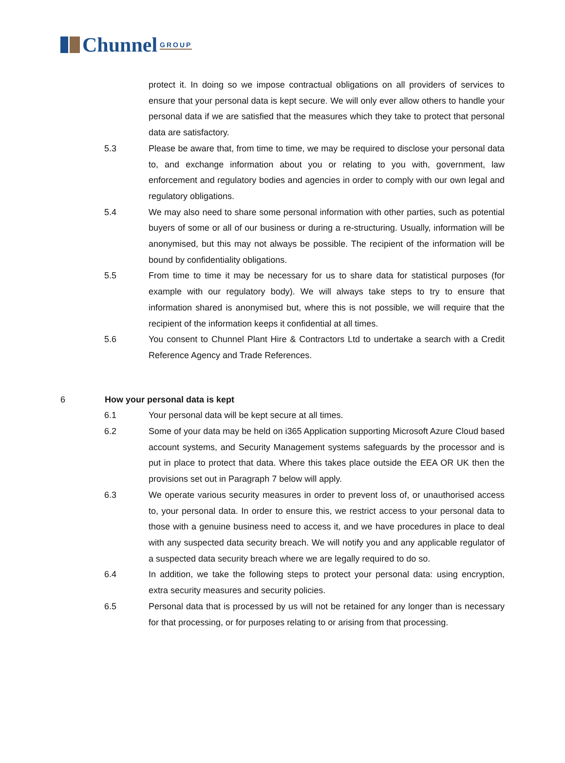Chunnel GROUP
protect it. In doing so we impose contractual obligations on all providers of services to ensure that your personal data is kept secure. We will only ever allow others to handle your personal data if we are satisfied that the measures which they take to protect that personal data are satisfactory.
5.3 Please be aware that, from time to time, we may be required to disclose your personal data to, and exchange information about you or relating to you with, government, law enforcement and regulatory bodies and agencies in order to comply with our own legal and regulatory obligations.
5.4 We may also need to share some personal information with other parties, such as potential buyers of some or all of our business or during a re-structuring. Usually, information will be anonymised, but this may not always be possible. The recipient of the information will be bound by confidentiality obligations.
5.5 From time to time it may be necessary for us to share data for statistical purposes (for example with our regulatory body). We will always take steps to try to ensure that information shared is anonymised but, where this is not possible, we will require that the recipient of the information keeps it confidential at all times.
5.6 You consent to Chunnel Plant Hire & Contractors Ltd to undertake a search with a Credit Reference Agency and Trade References.
6 How your personal data is kept
6.1 Your personal data will be kept secure at all times.
6.2 Some of your data may be held on i365 Application supporting Microsoft Azure Cloud based account systems, and Security Management systems safeguards by the processor and is put in place to protect that data. Where this takes place outside the EEA OR UK then the provisions set out in Paragraph 7 below will apply.
6.3 We operate various security measures in order to prevent loss of, or unauthorised access to, your personal data. In order to ensure this, we restrict access to your personal data to those with a genuine business need to access it, and we have procedures in place to deal with any suspected data security breach. We will notify you and any applicable regulator of a suspected data security breach where we are legally required to do so.
6.4 In addition, we take the following steps to protect your personal data: using encryption, extra security measures and security policies.
6.5 Personal data that is processed by us will not be retained for any longer than is necessary for that processing, or for purposes relating to or arising from that processing.